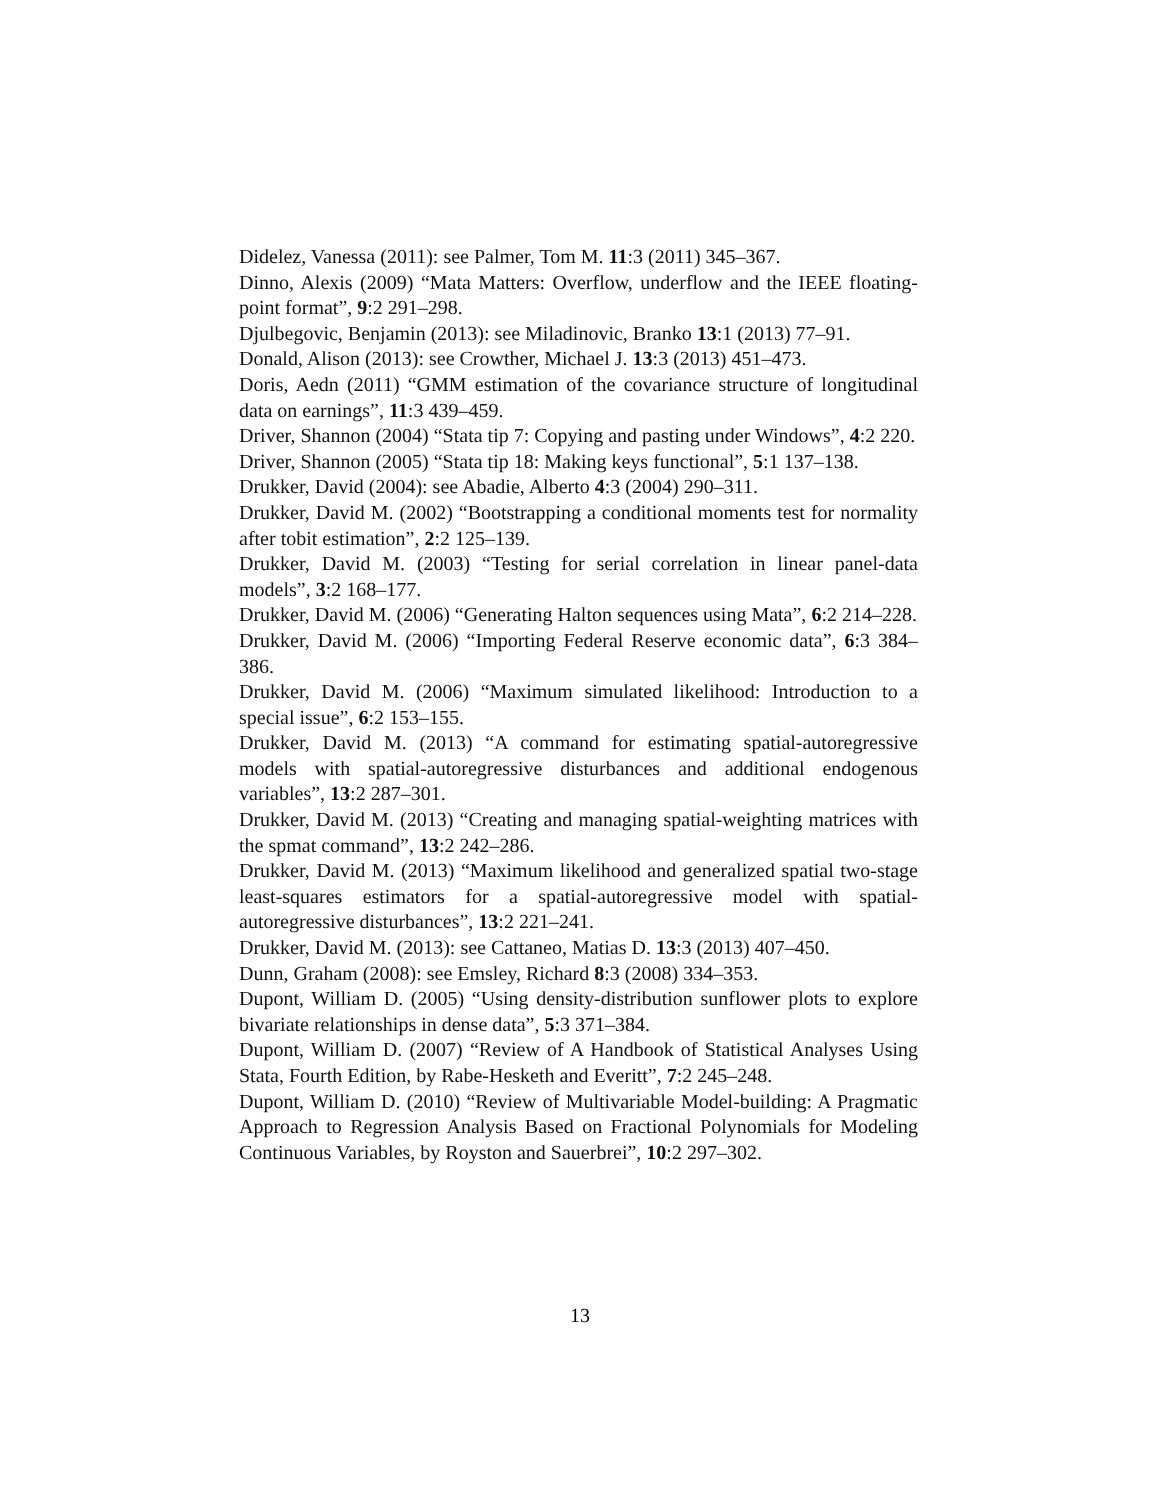Didelez, Vanessa (2011): see Palmer, Tom M. 11:3 (2011) 345–367.
Dinno, Alexis (2009) “Mata Matters: Overflow, underflow and the IEEE floating-point format”, 9:2 291–298.
Djulbegovic, Benjamin (2013): see Miladinovic, Branko 13:1 (2013) 77–91.
Donald, Alison (2013): see Crowther, Michael J. 13:3 (2013) 451–473.
Doris, Aedn (2011) “GMM estimation of the covariance structure of longitudinal data on earnings”, 11:3 439–459.
Driver, Shannon (2004) “Stata tip 7: Copying and pasting under Windows”, 4:2 220.
Driver, Shannon (2005) “Stata tip 18: Making keys functional”, 5:1 137–138.
Drukker, David (2004): see Abadie, Alberto 4:3 (2004) 290–311.
Drukker, David M. (2002) “Bootstrapping a conditional moments test for normality after tobit estimation”, 2:2 125–139.
Drukker, David M. (2003) “Testing for serial correlation in linear panel-data models”, 3:2 168–177.
Drukker, David M. (2006) “Generating Halton sequences using Mata”, 6:2 214–228.
Drukker, David M. (2006) “Importing Federal Reserve economic data”, 6:3 384–386.
Drukker, David M. (2006) “Maximum simulated likelihood: Introduction to a special issue”, 6:2 153–155.
Drukker, David M. (2013) “A command for estimating spatial-autoregressive models with spatial-autoregressive disturbances and additional endogenous variables”, 13:2 287–301.
Drukker, David M. (2013) “Creating and managing spatial-weighting matrices with the spmat command”, 13:2 242–286.
Drukker, David M. (2013) “Maximum likelihood and generalized spatial two-stage least-squares estimators for a spatial-autoregressive model with spatial-autoregressive disturbances”, 13:2 221–241.
Drukker, David M. (2013): see Cattaneo, Matias D. 13:3 (2013) 407–450.
Dunn, Graham (2008): see Emsley, Richard 8:3 (2008) 334–353.
Dupont, William D. (2005) “Using density-distribution sunflower plots to explore bivariate relationships in dense data”, 5:3 371–384.
Dupont, William D. (2007) “Review of A Handbook of Statistical Analyses Using Stata, Fourth Edition, by Rabe-Hesketh and Everitt”, 7:2 245–248.
Dupont, William D. (2010) “Review of Multivariable Model-building: A Pragmatic Approach to Regression Analysis Based on Fractional Polynomials for Modeling Continuous Variables, by Royston and Sauerbrei”, 10:2 297–302.
13